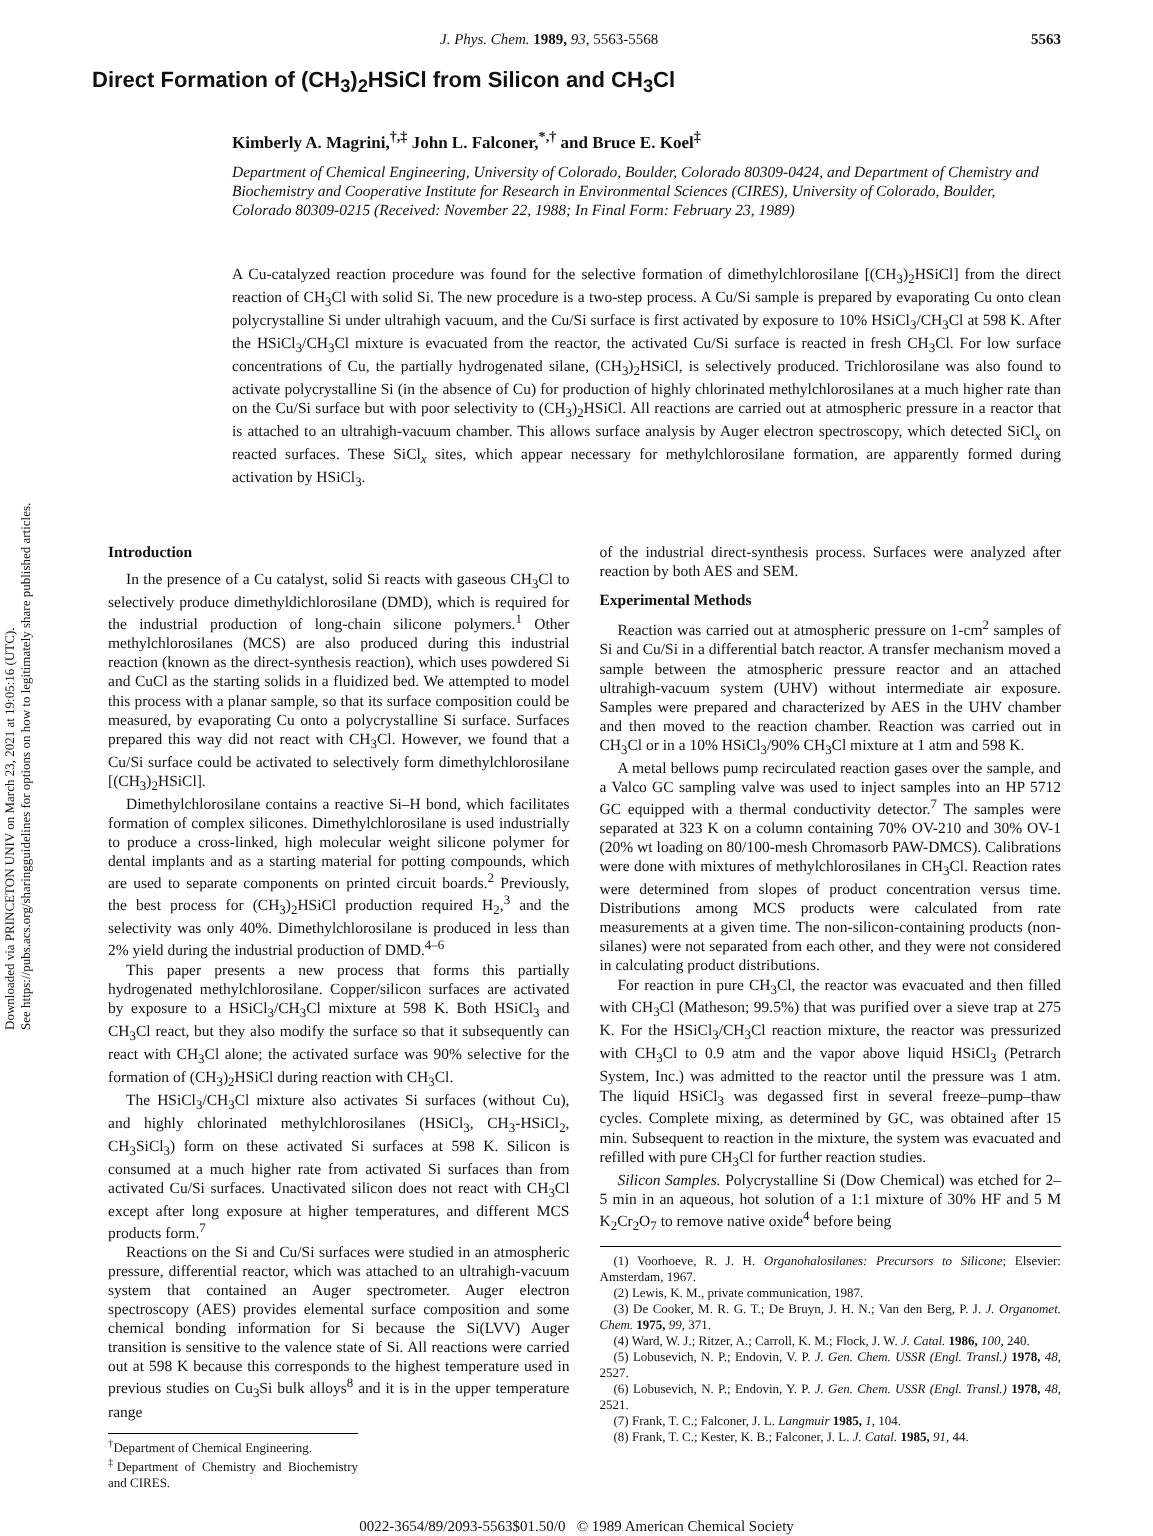Downloaded via PRINCETON UNIV on March 23, 2021 at 19:05:16 (UTC).
See https://pubs.acs.org/sharingguidelines for options on how to legitimately share published articles.
J. Phys. Chem. 1989, 93, 5563-5568 5563
Direct Formation of (CH<sub>3</sub>)<sub>2</sub>HSiCl from Silicon and CH<sub>3</sub>Cl
Kimberly A. Magrini,<sup>†,‡</sup> John L. Falconer,<sup>*,†</sup> and Bruce E. Koel<sup>‡</sup>
Department of Chemical Engineering, University of Colorado, Boulder, Colorado 80309-0424, and Department of Chemistry and Biochemistry and Cooperative Institute for Research in Environmental Sciences (CIRES), University of Colorado, Boulder, Colorado 80309-0215 (Received: November 22, 1988; In Final Form: February 23, 1989)
A Cu-catalyzed reaction procedure was found for the selective formation of dimethylchlorosilane [(CH<sub>3</sub>)<sub>2</sub>HSiCl] from the direct reaction of CH<sub>3</sub>Cl with solid Si. The new procedure is a two-step process. A Cu/Si sample is prepared by evaporating Cu onto clean polycrystalline Si under ultrahigh vacuum, and the Cu/Si surface is first activated by exposure to 10% HSiCl<sub>3</sub>/CH<sub>3</sub>Cl at 598 K. After the HSiCl<sub>3</sub>/CH<sub>3</sub>Cl mixture is evacuated from the reactor, the activated Cu/Si surface is reacted in fresh CH<sub>3</sub>Cl. For low surface concentrations of Cu, the partially hydrogenated silane, (CH<sub>3</sub>)<sub>2</sub>HSiCl, is selectively produced. Trichlorosilane was also found to activate polycrystalline Si (in the absence of Cu) for production of highly chlorinated methylchlorosilanes at a much higher rate than on the Cu/Si surface but with poor selectivity to (CH<sub>3</sub>)<sub>2</sub>HSiCl. All reactions are carried out at atmospheric pressure in a reactor that is attached to an ultrahigh-vacuum chamber. This allows surface analysis by Auger electron spectroscopy, which detected SiCl<sub>x</sub> on reacted surfaces. These SiCl<sub>x</sub> sites, which appear necessary for methylchlorosilane formation, are apparently formed during activation by HSiCl<sub>3</sub>.
Introduction
In the presence of a Cu catalyst, solid Si reacts with gaseous CH<sub>3</sub>Cl to selectively produce dimethyldichlorosilane (DMD), which is required for the industrial production of long-chain silicone polymers.<sup>1</sup> Other methylchlorosilanes (MCS) are also produced during this industrial reaction (known as the direct-synthesis reaction), which uses powdered Si and CuCl as the starting solids in a fluidized bed. We attempted to model this process with a planar sample, so that its surface composition could be measured, by evaporating Cu onto a polycrystalline Si surface. Surfaces prepared this way did not react with CH<sub>3</sub>Cl. However, we found that a Cu/Si surface could be activated to selectively form dimethylchlorosilane [(CH<sub>3</sub>)<sub>2</sub>HSiCl].
Dimethylchlorosilane contains a reactive Si–H bond, which facilitates formation of complex silicones. Dimethylchlorosilane is used industrially to produce a cross-linked, high molecular weight silicone polymer for dental implants and as a starting material for potting compounds, which are used to separate components on printed circuit boards.<sup>2</sup> Previously, the best process for (CH<sub>3</sub>)<sub>2</sub>HSiCl production required H<sub>2</sub>,<sup>3</sup> and the selectivity was only 40%. Dimethylchlorosilane is produced in less than 2% yield during the industrial production of DMD.<sup>4–6</sup>
This paper presents a new process that forms this partially hydrogenated methylchlorosilane. Copper/silicon surfaces are activated by exposure to a HSiCl<sub>3</sub>/CH<sub>3</sub>Cl mixture at 598 K. Both HSiCl<sub>3</sub> and CH<sub>3</sub>Cl react, but they also modify the surface so that it subsequently can react with CH<sub>3</sub>Cl alone; the activated surface was 90% selective for the formation of (CH<sub>3</sub>)<sub>2</sub>HSiCl during reaction with CH<sub>3</sub>Cl.
The HSiCl<sub>3</sub>/CH<sub>3</sub>Cl mixture also activates Si surfaces (without Cu), and highly chlorinated methylchlorosilanes (HSiCl<sub>3</sub>, CH<sub>3</sub>-HSiCl<sub>2</sub>, CH<sub>3</sub>SiCl<sub>3</sub>) form on these activated Si surfaces at 598 K. Silicon is consumed at a much higher rate from activated Si surfaces than from activated Cu/Si surfaces. Unactivated silicon does not react with CH<sub>3</sub>Cl except after long exposure at higher temperatures, and different MCS products form.<sup>7</sup>
Reactions on the Si and Cu/Si surfaces were studied in an atmospheric pressure, differential reactor, which was attached to an ultrahigh-vacuum system that contained an Auger spectrometer. Auger electron spectroscopy (AES) provides elemental surface composition and some chemical bonding information for Si because the Si(LVV) Auger transition is sensitive to the valence state of Si. All reactions were carried out at 598 K because this corresponds to the highest temperature used in previous studies on Cu<sub>3</sub>Si bulk alloys<sup>8</sup> and it is in the upper temperature range
<sup>†</sup> Department of Chemical Engineering.
<sup>‡</sup> Department of Chemistry and Biochemistry and CIRES.
of the industrial direct-synthesis process. Surfaces were analyzed after reaction by both AES and SEM.
Experimental Methods
Reaction was carried out at atmospheric pressure on 1-cm<sup>2</sup> samples of Si and Cu/Si in a differential batch reactor. A transfer mechanism moved a sample between the atmospheric pressure reactor and an attached ultrahigh-vacuum system (UHV) without intermediate air exposure. Samples were prepared and characterized by AES in the UHV chamber and then moved to the reaction chamber. Reaction was carried out in CH<sub>3</sub>Cl or in a 10% HSiCl<sub>3</sub>/90% CH<sub>3</sub>Cl mixture at 1 atm and 598 K.
A metal bellows pump recirculated reaction gases over the sample, and a Valco GC sampling valve was used to inject samples into an HP 5712 GC equipped with a thermal conductivity detector.<sup>7</sup> The samples were separated at 323 K on a column containing 70% OV-210 and 30% OV-1 (20% wt loading on 80/100-mesh Chromasorb PAW-DMCS). Calibrations were done with mixtures of methylchlorosilanes in CH<sub>3</sub>Cl. Reaction rates were determined from slopes of product concentration versus time. Distributions among MCS products were calculated from rate measurements at a given time. The non-silicon-containing products (non-silanes) were not separated from each other, and they were not considered in calculating product distributions.
For reaction in pure CH<sub>3</sub>Cl, the reactor was evacuated and then filled with CH<sub>3</sub>Cl (Matheson; 99.5%) that was purified over a sieve trap at 275 K. For the HSiCl<sub>3</sub>/CH<sub>3</sub>Cl reaction mixture, the reactor was pressurized with CH<sub>3</sub>Cl to 0.9 atm and the vapor above liquid HSiCl<sub>3</sub> (Petrarch System, Inc.) was admitted to the reactor until the pressure was 1 atm. The liquid HSiCl<sub>3</sub> was degassed first in several freeze–pump–thaw cycles. Complete mixing, as determined by GC, was obtained after 15 min. Subsequent to reaction in the mixture, the system was evacuated and refilled with pure CH<sub>3</sub>Cl for further reaction studies.
Silicon Samples. Polycrystalline Si (Dow Chemical) was etched for 2–5 min in an aqueous, hot solution of a 1:1 mixture of 30% HF and 5 M K<sub>2</sub>Cr<sub>2</sub>O<sub>7</sub> to remove native oxide<sup>4</sup> before being
(1) Voorhoeve, R. J. H. Organohalosilanes: Precursors to Silicone; Elsevier: Amsterdam, 1967.
(2) Lewis, K. M., private communication, 1987.
(3) De Cooker, M. R. G. T.; De Bruyn, J. H. N.; Van den Berg, P. J. J. Organomet. Chem. 1975, 99, 371.
(4) Ward, W. J.; Ritzer, A.; Carroll, K. M.; Flock, J. W. J. Catal. 1986, 100, 240.
(5) Lobusevich, N. P.; Endovin, V. P. J. Gen. Chem. USSR (Engl. Transl.) 1978, 48, 2527.
(6) Lobusevich, N. P.; Endovin, Y. P. J. Gen. Chem. USSR (Engl. Transl.) 1978, 48, 2521.
(7) Frank, T. C.; Falconer, J. L. Langmuir 1985, 1, 104.
(8) Frank, T. C.; Kester, K. B.; Falconer, J. L. J. Catal. 1985, 91, 44.
0022-3654/89/2093-5563$01.50/0 © 1989 American Chemical Society